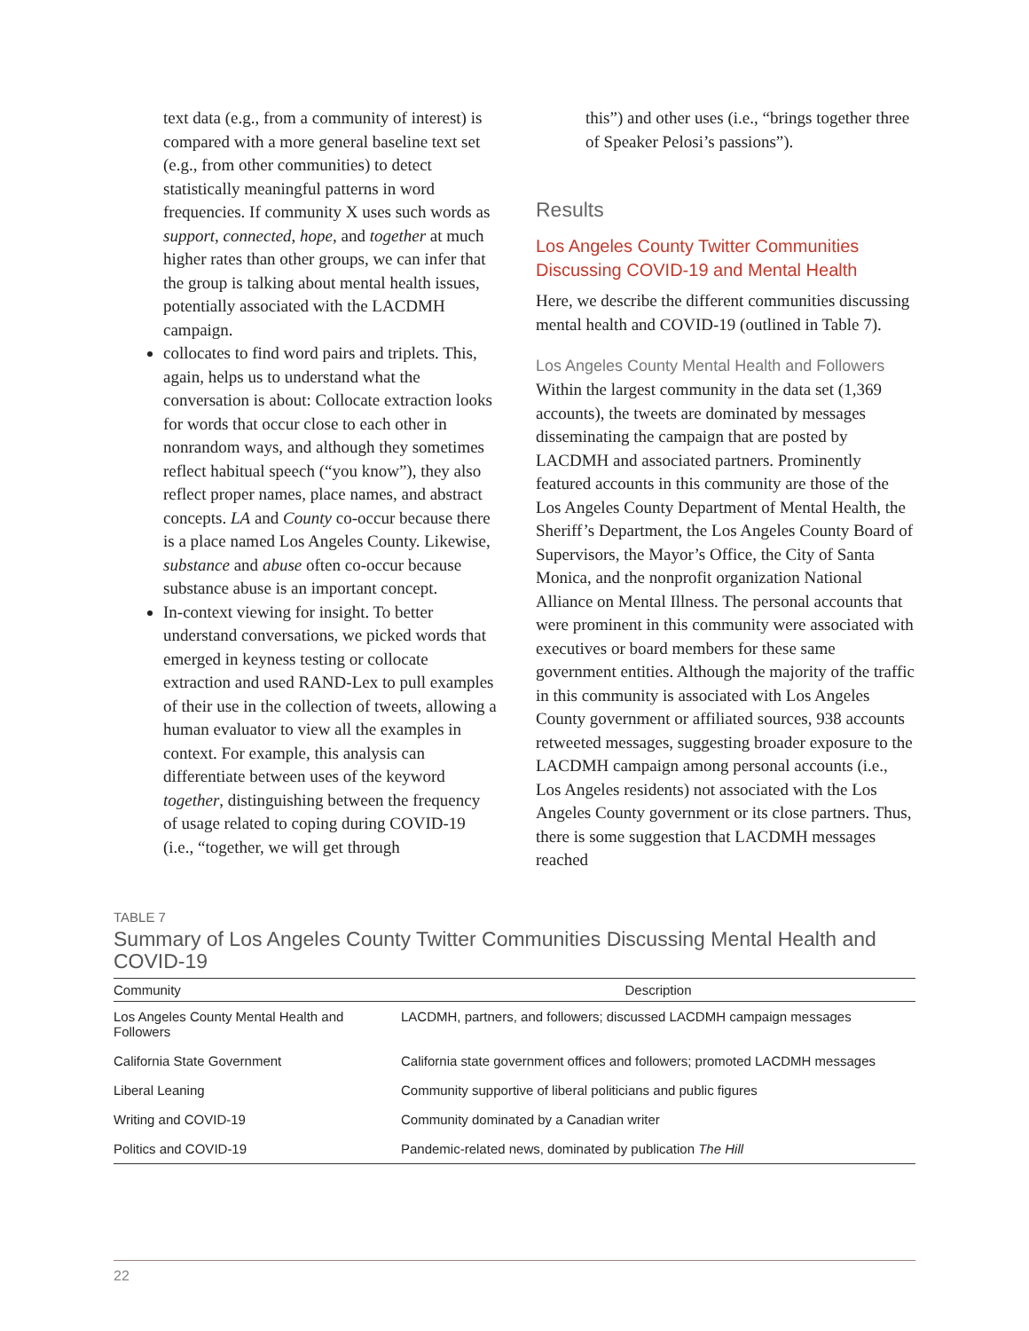text data (e.g., from a community of interest) is compared with a more general baseline text set (e.g., from other communities) to detect statistically meaningful patterns in word frequencies. If community X uses such words as support, connected, hope, and together at much higher rates than other groups, we can infer that the group is talking about mental health issues, potentially associated with the LACDMH campaign.
collocates to find word pairs and triplets. This, again, helps us to understand what the conversation is about: Collocate extraction looks for words that occur close to each other in nonrandom ways, and although they sometimes reflect habitual speech (“you know”), they also reflect proper names, place names, and abstract concepts. LA and County co-occur because there is a place named Los Angeles County. Likewise, substance and abuse often co-occur because substance abuse is an important concept.
In-context viewing for insight. To better understand conversations, we picked words that emerged in keyness testing or collocate extraction and used RAND-Lex to pull examples of their use in the collection of tweets, allowing a human evaluator to view all the examples in context. For example, this analysis can differentiate between uses of the keyword together, distinguishing between the frequency of usage related to coping during COVID-19 (i.e., “together, we will get through
this”) and other uses (i.e., “brings together three of Speaker Pelosi’s passions”).
Results
Los Angeles County Twitter Communities Discussing COVID-19 and Mental Health
Here, we describe the different communities discussing mental health and COVID-19 (outlined in Table 7).
Los Angeles County Mental Health and Followers
Within the largest community in the data set (1,369 accounts), the tweets are dominated by messages disseminating the campaign that are posted by LACDMH and associated partners. Prominently featured accounts in this community are those of the Los Angeles County Department of Mental Health, the Sheriff’s Department, the Los Angeles County Board of Supervisors, the Mayor’s Office, the City of Santa Monica, and the nonprofit organization National Alliance on Mental Illness. The personal accounts that were prominent in this community were associated with executives or board members for these same government entities. Although the majority of the traffic in this community is associated with Los Angeles County government or affiliated sources, 938 accounts retweeted messages, suggesting broader exposure to the LACDMH campaign among personal accounts (i.e., Los Angeles residents) not associated with the Los Angeles County government or its close partners. Thus, there is some suggestion that LACDMH messages reached
TABLE 7
Summary of Los Angeles County Twitter Communities Discussing Mental Health and COVID-19
| Community | Description |
| --- | --- |
| Los Angeles County Mental Health and Followers | LACDMH, partners, and followers; discussed LACDMH campaign messages |
| California State Government | California state government offices and followers; promoted LACDMH messages |
| Liberal Leaning | Community supportive of liberal politicians and public figures |
| Writing and COVID-19 | Community dominated by a Canadian writer |
| Politics and COVID-19 | Pandemic-related news, dominated by publication The Hill |
22